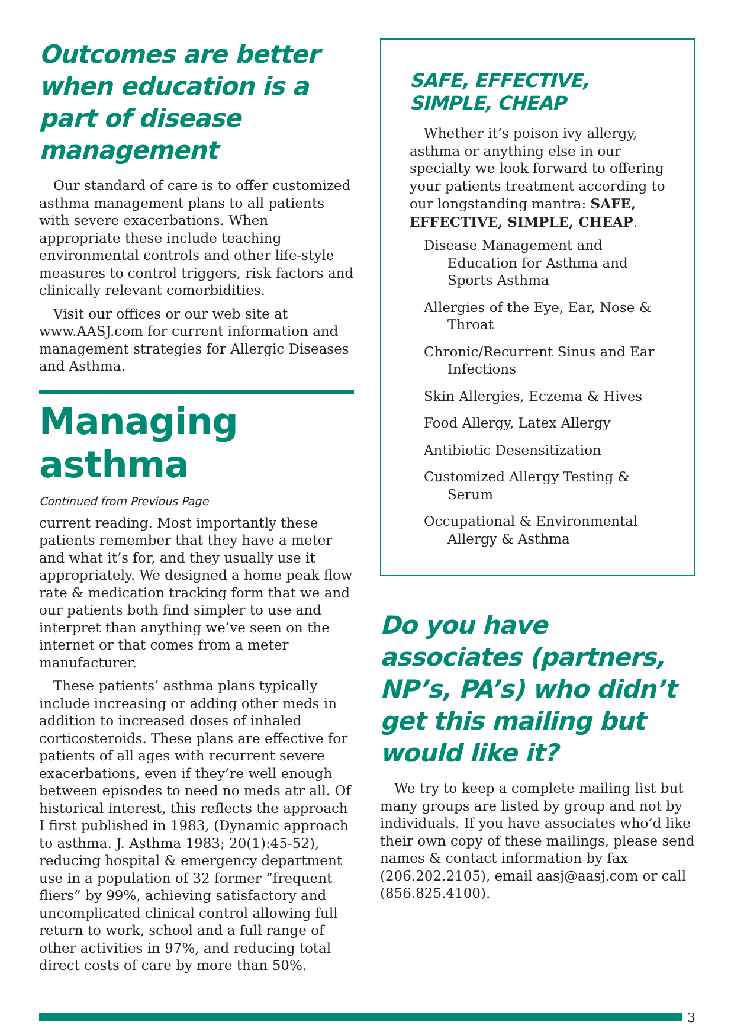Outcomes are better when education is a part of disease management
Our standard of care is to offer customized asthma management plans to all patients with severe exacerbations. When appropriate these include teaching environmental controls and other life-style measures to control triggers, risk factors and clinically relevant comorbidities.
Visit our offices or our web site at www.AASJ.com for current information and management strategies for Allergic Diseases and Asthma.
Managing asthma
Continued from Previous Page
current reading. Most importantly these patients remember that they have a meter and what it’s for, and they usually use it appropriately. We designed a home peak flow rate & medication tracking form that we and our patients both find simpler to use and interpret than anything we’ve seen on the internet or that comes from a meter manufacturer.
These patients’ asthma plans typically include increasing or adding other meds in addition to increased doses of inhaled corticosteroids. These plans are effective for patients of all ages with recurrent severe exacerbations, even if they’re well enough between episodes to need no meds atr all. Of historical interest, this reflects the approach I first published in 1983, (Dynamic approach to asthma. J. Asthma 1983; 20(1):45-52), reducing hospital & emergency department use in a population of 32 former “frequent fliers” by 99%, achieving satisfactory and uncomplicated clinical control allowing full return to work, school and a full range of other activities in 97%, and reducing total direct costs of care by more than 50%.
SAFE, EFFECTIVE, SIMPLE, CHEAP
Whether it’s poison ivy allergy, asthma or anything else in our specialty we look forward to offering your patients treatment according to our longstanding mantra: SAFE, EFFECTIVE, SIMPLE, CHEAP.
Disease Management and Education for Asthma and Sports Asthma
Allergies of the Eye, Ear, Nose & Throat
Chronic/Recurrent Sinus and Ear Infections
Skin Allergies, Eczema & Hives
Food Allergy, Latex Allergy
Antibiotic Desensitization
Customized Allergy Testing & Serum
Occupational & Environmental Allergy & Asthma
Do you have associates (partners, NP’s, PA’s) who didn’t get this mailing but would like it?
We try to keep a complete mailing list but many groups are listed by group and not by individuals. If you have associates who’d like their own copy of these mailings, please send names & contact information by fax (206.202.2105), email aasj@aasj.com or call (856.825.4100).
3